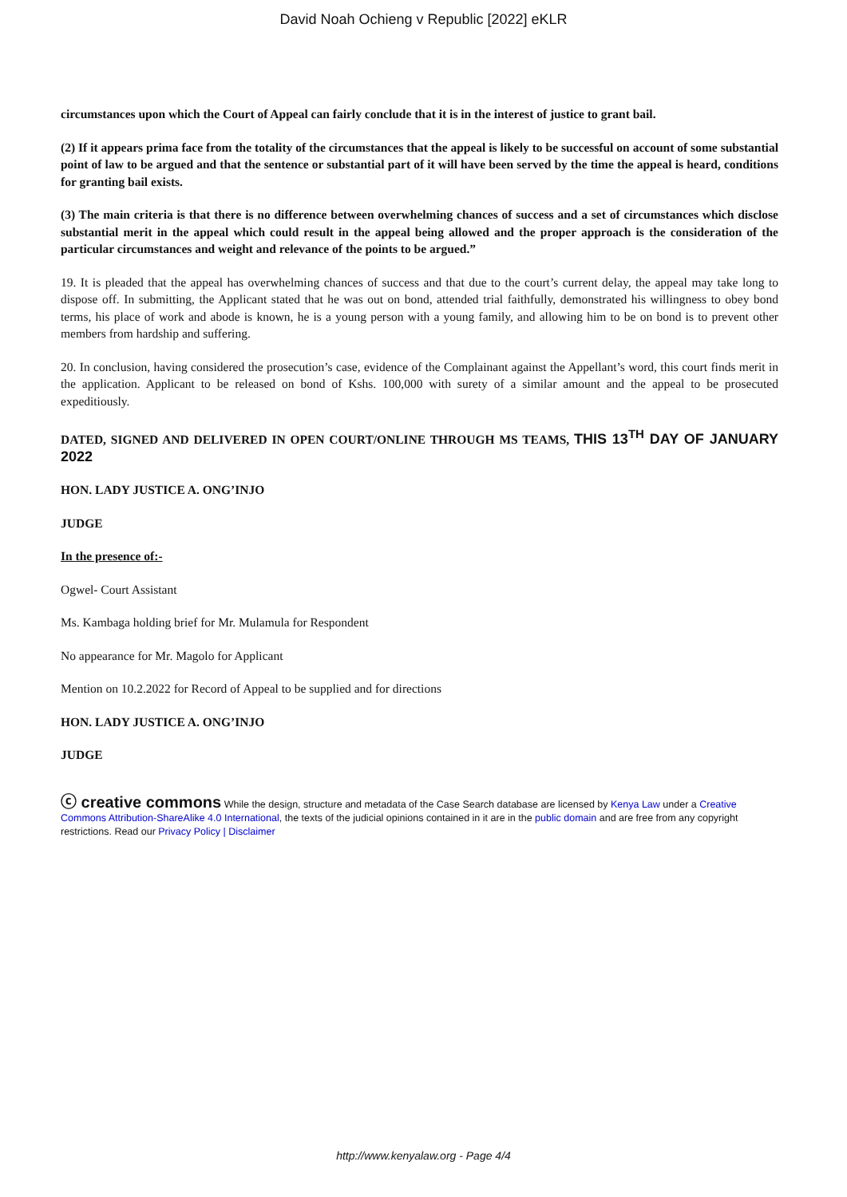David Noah Ochieng v Republic [2022] eKLR
circumstances upon which the Court of Appeal can fairly conclude that it is in the interest of justice to grant bail.
(2) If it appears prima face from the totality of the circumstances that the appeal is likely to be successful on account of some substantial point of law to be argued and that the sentence or substantial part of it will have been served by the time the appeal is heard, conditions for granting bail exists.
(3) The main criteria is that there is no difference between overwhelming chances of success and a set of circumstances which disclose substantial merit in the appeal which could result in the appeal being allowed and the proper approach is the consideration of the particular circumstances and weight and relevance of the points to be argued.”
19. It is pleaded that the appeal has overwhelming chances of success and that due to the court’s current delay, the appeal may take long to dispose off. In submitting, the Applicant stated that he was out on bond, attended trial faithfully, demonstrated his willingness to obey bond terms, his place of work and abode is known, he is a young person with a young family, and allowing him to be on bond is to prevent other members from hardship and suffering.
20. In conclusion, having considered the prosecution’s case, evidence of the Complainant against the Appellant’s word, this court finds merit in the application. Applicant to be released on bond of Kshs. 100,000 with surety of a similar amount and the appeal to be prosecuted expeditiously.
DATED, SIGNED AND DELIVERED IN OPEN COURT/ONLINE THROUGH MS TEAMS, THIS 13<sup>TH</sup> DAY OF JANUARY 2022
HON. LADY JUSTICE A. ONG’INJO
JUDGE
In the presence of:-
Ogwel- Court Assistant
Ms. Kambaga holding brief for Mr. Mulamula for Respondent
No appearance for Mr. Magolo for Applicant
Mention on 10.2.2022 for Record of Appeal to be supplied and for directions
HON. LADY JUSTICE A. ONG’INJO
JUDGE
ⓒ creative commons While the design, structure and metadata of the Case Search database are licensed by Kenya Law under a Creative Commons Attribution-ShareAlike 4.0 International, the texts of the judicial opinions contained in it are in the public domain and are free from any copyright restrictions. Read our Privacy Policy | Disclaimer
http://www.kenyalaw.org - Page 4/4